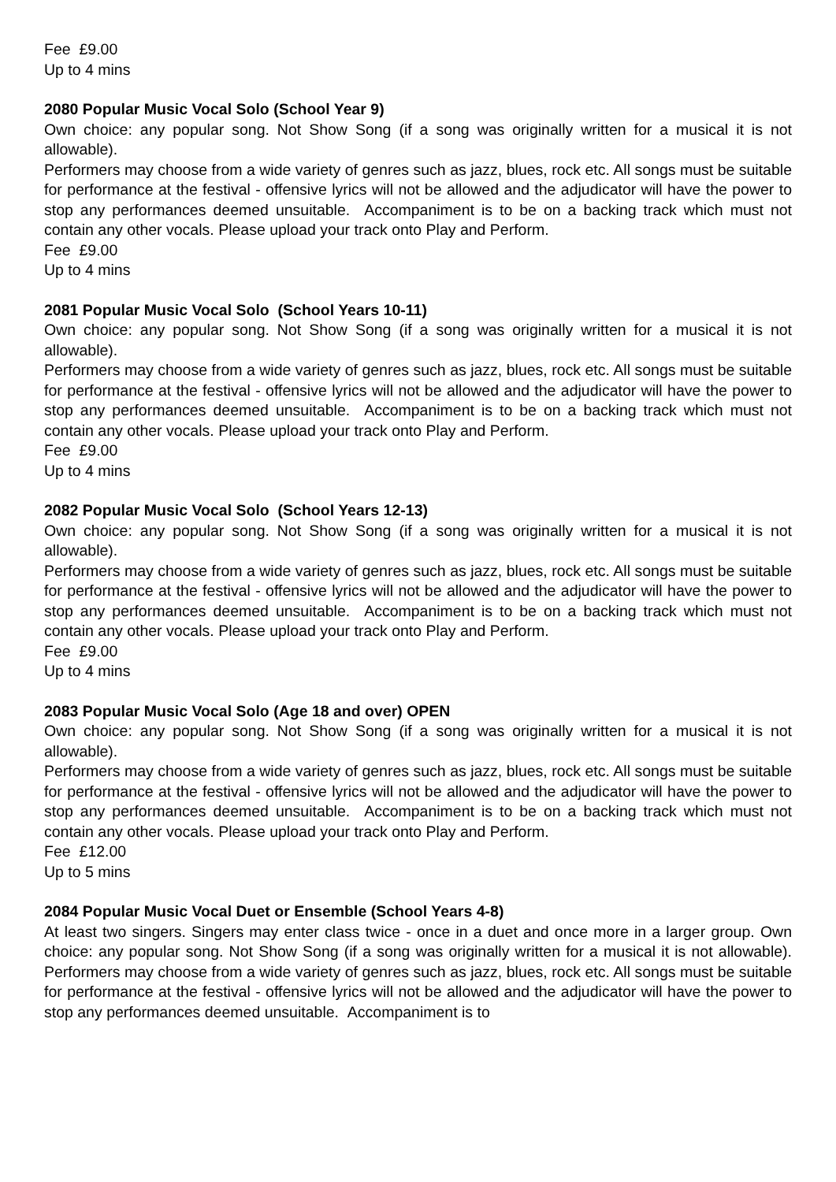Fee £9.00
Up to 4 mins
2080 Popular Music Vocal Solo (School Year 9)
Own choice: any popular song. Not Show Song (if a song was originally written for a musical it is not allowable).
Performers may choose from a wide variety of genres such as jazz, blues, rock etc. All songs must be suitable for performance at the festival - offensive lyrics will not be allowed and the adjudicator will have the power to stop any performances deemed unsuitable. Accompaniment is to be on a backing track which must not contain any other vocals. Please upload your track onto Play and Perform.
Fee £9.00
Up to 4 mins
2081 Popular Music Vocal Solo (School Years 10-11)
Own choice: any popular song. Not Show Song (if a song was originally written for a musical it is not allowable).
Performers may choose from a wide variety of genres such as jazz, blues, rock etc. All songs must be suitable for performance at the festival - offensive lyrics will not be allowed and the adjudicator will have the power to stop any performances deemed unsuitable. Accompaniment is to be on a backing track which must not contain any other vocals. Please upload your track onto Play and Perform.
Fee £9.00
Up to 4 mins
2082 Popular Music Vocal Solo (School Years 12-13)
Own choice: any popular song. Not Show Song (if a song was originally written for a musical it is not allowable).
Performers may choose from a wide variety of genres such as jazz, blues, rock etc. All songs must be suitable for performance at the festival - offensive lyrics will not be allowed and the adjudicator will have the power to stop any performances deemed unsuitable. Accompaniment is to be on a backing track which must not contain any other vocals. Please upload your track onto Play and Perform.
Fee £9.00
Up to 4 mins
2083 Popular Music Vocal Solo (Age 18 and over) OPEN
Own choice: any popular song. Not Show Song (if a song was originally written for a musical it is not allowable).
Performers may choose from a wide variety of genres such as jazz, blues, rock etc. All songs must be suitable for performance at the festival - offensive lyrics will not be allowed and the adjudicator will have the power to stop any performances deemed unsuitable. Accompaniment is to be on a backing track which must not contain any other vocals. Please upload your track onto Play and Perform.
Fee £12.00
Up to 5 mins
2084 Popular Music Vocal Duet or Ensemble (School Years 4-8)
At least two singers. Singers may enter class twice - once in a duet and once more in a larger group. Own choice: any popular song. Not Show Song (if a song was originally written for a musical it is not allowable). Performers may choose from a wide variety of genres such as jazz, blues, rock etc. All songs must be suitable for performance at the festival - offensive lyrics will not be allowed and the adjudicator will have the power to stop any performances deemed unsuitable. Accompaniment is to